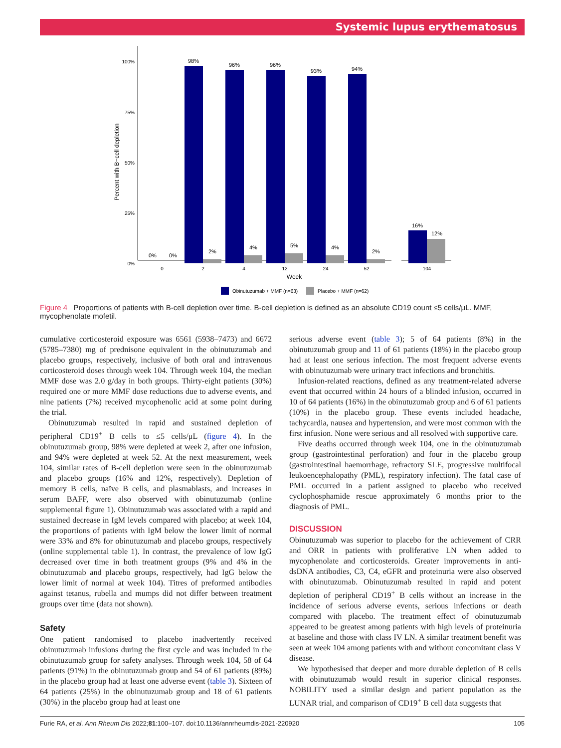Systemic lupus erythematosus
100%
75%
50%
25%
0%
Percent with B−cell depletion
0%
0%
98%
2%
96%
4%
96%
5%
93%
4%
94%
2%
16%
12%
0
2
4
12
24
52
104
Week
Obinutuzumab + MMF (n=63)
Placebo + MMF (n=62)
Figure 4 Proportions of patients with B-cell depletion over time. B-cell depletion is defined as an absolute CD19 count ≤5 cells/μL. MMF, mycophenolate mofetil.
cumulative corticosteroid exposure was 6561 (5938–7473) and 6672 (5785–7380) mg of prednisone equivalent in the obinutuzumab and placebo groups, respectively, inclusive of both oral and intravenous corticosteroid doses through week 104. Through week 104, the median MMF dose was 2.0 g/day in both groups. Thirty-eight patients (30%) required one or more MMF dose reductions due to adverse events, and nine patients (7%) received mycophenolic acid at some point during the trial.
Obinutuzumab resulted in rapid and sustained depletion of peripheral CD19<sup>+</sup> B cells to ≤5 cells/μL (figure 4). In the obinutuzumab group, 98% were depleted at week 2, after one infusion, and 94% were depleted at week 52. At the next measurement, week 104, similar rates of B-cell depletion were seen in the obinutuzumab and placebo groups (16% and 12%, respectively). Depletion of memory B cells, naïve B cells, and plasmablasts, and increases in serum BAFF, were also observed with obinutuzumab (online supplemental figure 1). Obinutuzumab was associated with a rapid and sustained decrease in IgM levels compared with placebo; at week 104, the proportions of patients with IgM below the lower limit of normal were 33% and 8% for obinutuzumab and placebo groups, respectively (online supplemental table 1). In contrast, the prevalence of low IgG decreased over time in both treatment groups (9% and 4% in the obinutuzumab and placebo groups, respectively, had IgG below the lower limit of normal at week 104). Titres of preformed antibodies against tetanus, rubella and mumps did not differ between treatment groups over time (data not shown).
Safety
One patient randomised to placebo inadvertently received obinutuzumab infusions during the first cycle and was included in the obinutuzumab group for safety analyses. Through week 104, 58 of 64 patients (91%) in the obinutuzumab group and 54 of 61 patients (89%) in the placebo group had at least one adverse event (table 3). Sixteen of 64 patients (25%) in the obinutuzumab group and 18 of 61 patients (30%) in the placebo group had at least one
serious adverse event (table 3); 5 of 64 patients (8%) in the obinutuzumab group and 11 of 61 patients (18%) in the placebo group had at least one serious infection. The most frequent adverse events with obinutuzumab were urinary tract infections and bronchitis.
Infusion-related reactions, defined as any treatment-related adverse event that occurred within 24 hours of a blinded infusion, occurred in 10 of 64 patients (16%) in the obinutuzumab group and 6 of 61 patients (10%) in the placebo group. These events included headache, tachycardia, nausea and hypertension, and were most common with the first infusion. None were serious and all resolved with supportive care.
Five deaths occurred through week 104, one in the obinutuzumab group (gastrointestinal perforation) and four in the placebo group (gastrointestinal haemorrhage, refractory SLE, progressive multifocal leukoencephalopathy (PML), respiratory infection). The fatal case of PML occurred in a patient assigned to placebo who received cyclophosphamide rescue approximately 6 months prior to the diagnosis of PML.
DISCUSSION
Obinutuzumab was superior to placebo for the achievement of CRR and ORR in patients with proliferative LN when added to mycophenolate and corticosteroids. Greater improvements in anti-dsDNA antibodies, C3, C4, eGFR and proteinuria were also observed with obinutuzumab. Obinutuzumab resulted in rapid and potent depletion of peripheral CD19<sup>+</sup> B cells without an increase in the incidence of serious adverse events, serious infections or death compared with placebo. The treatment effect of obinutuzumab appeared to be greatest among patients with high levels of proteinuria at baseline and those with class IV LN. A similar treatment benefit was seen at week 104 among patients with and without concomitant class V disease.
We hypothesised that deeper and more durable depletion of B cells with obinutuzumab would result in superior clinical responses. NOBILITY used a similar design and patient population as the LUNAR trial, and comparison of CD19<sup>+</sup> B cell data suggests that
Furie RA, et al. Ann Rheum Dis 2022;81:100–107. doi:10.1136/annrheumdis-2021-220920 105